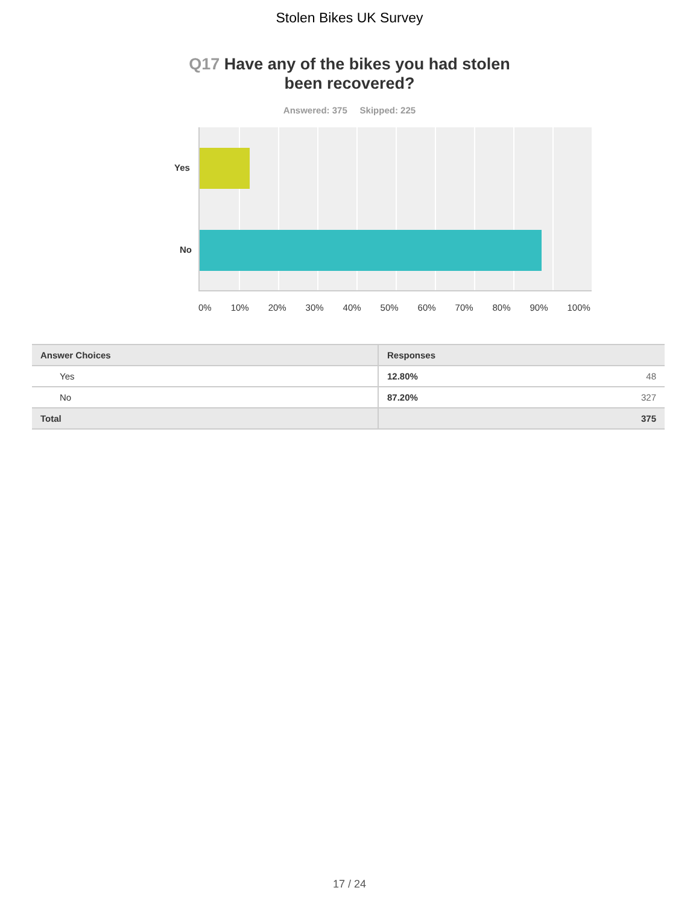Stolen Bikes UK Survey
Q17 Have any of the bikes you had stolen
been recovered?
Answered: 375 Skipped: 225
Yes
No
0% 10% 20% 30% 40% 50% 60% 70% 80% 90% 100%
| Answer Choices | Responses | |
| --- | --- | --- |
| Yes | 12.80% | 48 |
| No | 87.20% | 327 |
| Total | | 375 |
17 / 24